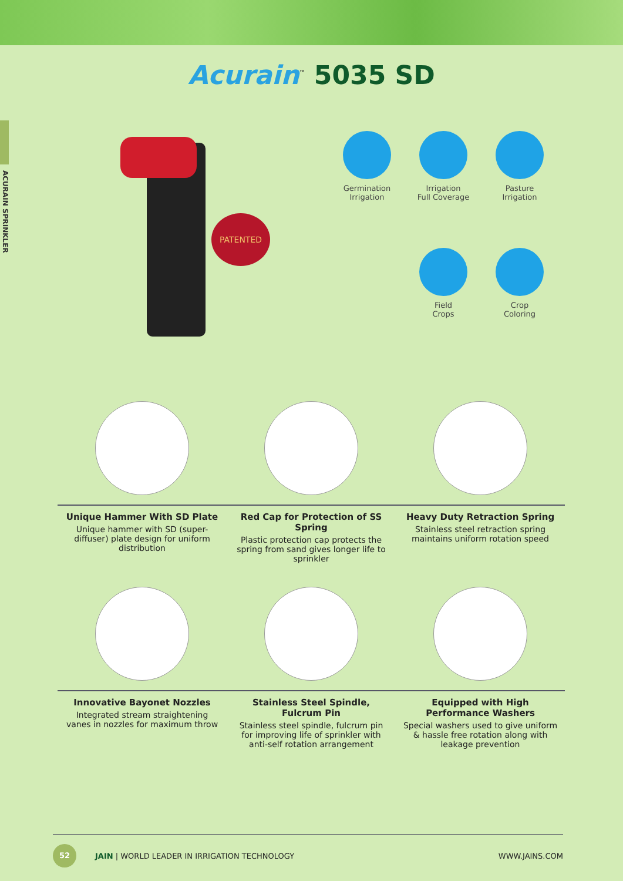Acurain<sup>™</sup> 5035 SD
ACURAIN SPRINKLER
PATENTED
Germination
Irrigation
Irrigation
Full Coverage
Pasture
Irrigation
Field
Crops
Crop
Coloring
Unique Hammer With SD Plate
Unique hammer with SD (super-diffuser) plate design for uniform distribution
Red Cap for Protection of SS Spring
Plastic protection cap protects the spring from sand gives longer life to sprinkler
Heavy Duty Retraction Spring
Stainless steel retraction spring maintains uniform rotation speed
Innovative Bayonet Nozzles
Integrated stream straightening vanes in nozzles for maximum throw
Stainless Steel Spindle, Fulcrum Pin
Stainless steel spindle, fulcrum pin for improving life of sprinkler with anti-self rotation arrangement
Equipped with High Performance Washers
Special washers used to give uniform & hassle free rotation along with leakage prevention
52
JAIN | WORLD LEADER IN IRRIGATION TECHNOLOGY WWW.JAINS.COM